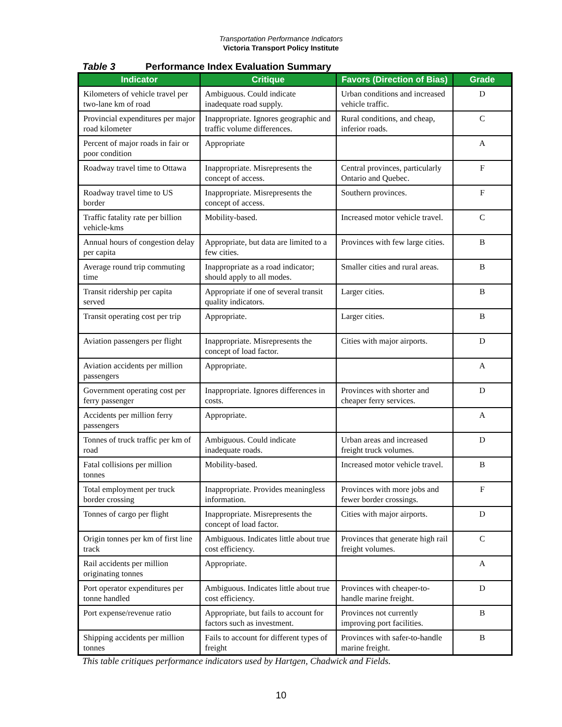Transportation Performance Indicators
Victoria Transport Policy Institute
Table 3 Performance Index Evaluation Summary
| Indicator | Critique | Favors (Direction of Bias) | Grade |
| --- | --- | --- | --- |
| Kilometers of vehicle travel per two-lane km of road | Ambiguous. Could indicate inadequate road supply. | Urban conditions and increased vehicle traffic. | D |
| Provincial expenditures per major road kilometer | Inappropriate. Ignores geographic and traffic volume differences. | Rural conditions, and cheap, inferior roads. | C |
| Percent of major roads in fair or poor condition | Appropriate | | A |
| Roadway travel time to Ottawa | Inappropriate. Misrepresents the concept of access. | Central provinces, particularly Ontario and Quebec. | F |
| Roadway travel time to US border | Inappropriate. Misrepresents the concept of access. | Southern provinces. | F |
| Traffic fatality rate per billion vehicle-kms | Mobility-based. | Increased motor vehicle travel. | C |
| Annual hours of congestion delay per capita | Appropriate, but data are limited to a few cities. | Provinces with few large cities. | B |
| Average round trip commuting time | Inappropriate as a road indicator; should apply to all modes. | Smaller cities and rural areas. | B |
| Transit ridership per capita served | Appropriate if one of several transit quality indicators. | Larger cities. | B |
| Transit operating cost per trip | Appropriate. | Larger cities. | B |
| Aviation passengers per flight | Inappropriate. Misrepresents the concept of load factor. | Cities with major airports. | D |
| Aviation accidents per million passengers | Appropriate. | | A |
| Government operating cost per ferry passenger | Inappropriate. Ignores differences in costs. | Provinces with shorter and cheaper ferry services. | D |
| Accidents per million ferry passengers | Appropriate. | | A |
| Tonnes of truck traffic per km of road | Ambiguous. Could indicate inadequate roads. | Urban areas and increased freight truck volumes. | D |
| Fatal collisions per million tonnes | Mobility-based. | Increased motor vehicle travel. | B |
| Total employment per truck border crossing | Inappropriate. Provides meaningless information. | Provinces with more jobs and fewer border crossings. | F |
| Tonnes of cargo per flight | Inappropriate. Misrepresents the concept of load factor. | Cities with major airports. | D |
| Origin tonnes per km of first line track | Ambiguous. Indicates little about true cost efficiency. | Provinces that generate high rail freight volumes. | C |
| Rail accidents per million originating tonnes | Appropriate. | | A |
| Port operator expenditures per tonne handled | Ambiguous. Indicates little about true cost efficiency. | Provinces with cheaper-to-handle marine freight. | D |
| Port expense/revenue ratio | Appropriate, but fails to account for factors such as investment. | Provinces not currently improving port facilities. | B |
| Shipping accidents per million tonnes | Fails to account for different types of freight | Provinces with safer-to-handle marine freight. | B |
This table critiques performance indicators used by Hartgen, Chadwick and Fields.
10